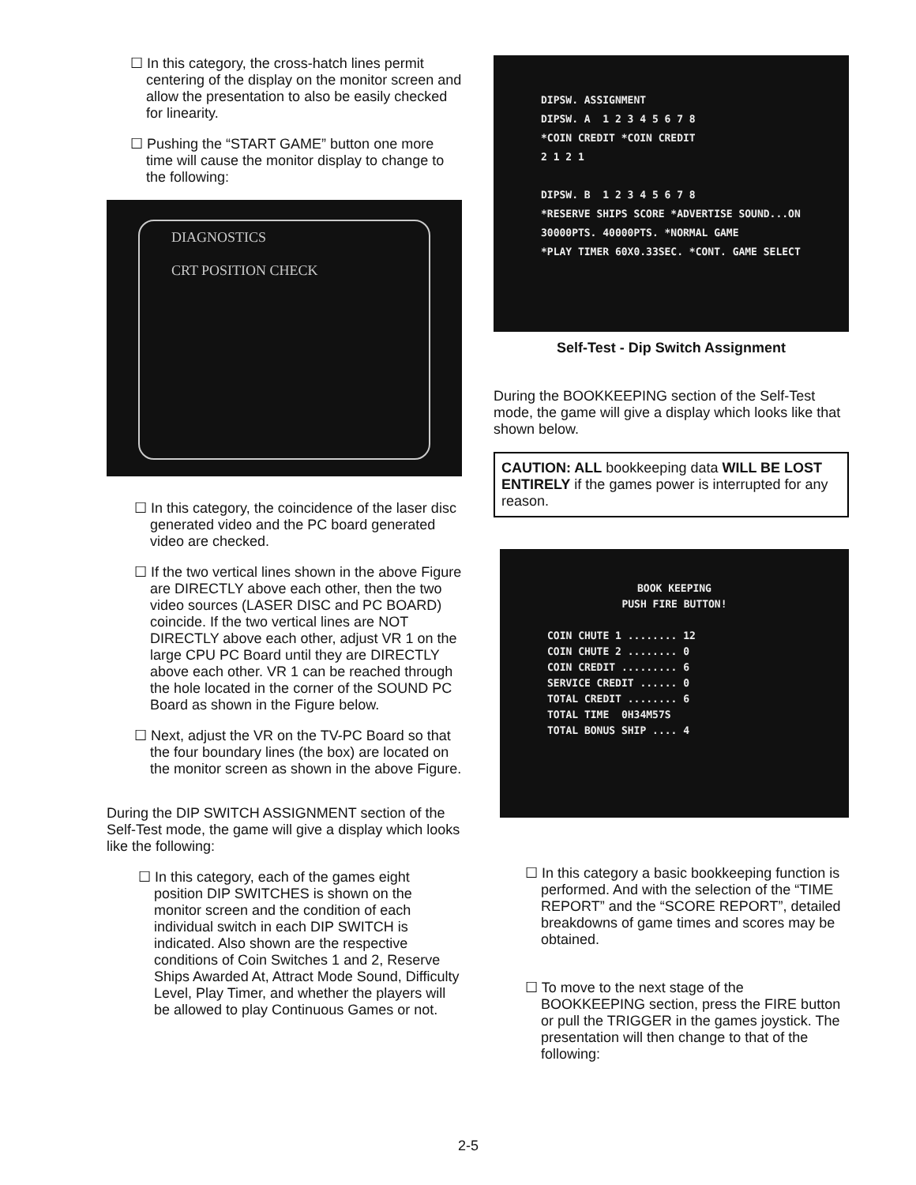☐ In this category, the cross-hatch lines permit centering of the display on the monitor screen and allow the presentation to also be easily checked for linearity.
☐ Pushing the “START GAME” button one more time will cause the monitor display to change to the following:
DIAGNOSTICS
CRT POSITION CHECK
☐ In this category, the coincidence of the laser disc generated video and the PC board generated video are checked.
☐ If the two vertical lines shown in the above Figure are DIRECTLY above each other, then the two video sources (LASER DISC and PC BOARD) coincide. If the two vertical lines are NOT DIRECTLY above each other, adjust VR 1 on the large CPU PC Board until they are DIRECTLY above each other. VR 1 can be reached through the hole located in the corner of the SOUND PC Board as shown in the Figure below.
☐ Next, adjust the VR on the TV-PC Board so that the four boundary lines (the box) are located on the monitor screen as shown in the above Figure.
During the DIP SWITCH ASSIGNMENT section of the Self-Test mode, the game will give a display which looks like the following:
☐ In this category, each of the games eight position DIP SWITCHES is shown on the monitor screen and the condition of each individual switch in each DIP SWITCH is indicated. Also shown are the respective conditions of Coin Switches 1 and 2, Reserve Ships Awarded At, Attract Mode Sound, Difficulty Level, Play Timer, and whether the players will be allowed to play Continuous Games or not.
DIPSW. ASSIGNMENT
DIPSW. A 1 2 3 4 5 6 7 8
*COIN CREDIT *COIN CREDIT
2 1 2 1
DIPSW. B 1 2 3 4 5 6 7 8
*RESERVE SHIPS SCORE *ADVERTISE SOUND...ON
30000PTS. 40000PTS. *NORMAL GAME
*PLAY TIMER 60X0.33SEC. *CONT. GAME SELECT
Self-Test - Dip Switch Assignment
During the BOOKKEEPING section of the Self-Test mode, the game will give a display which looks like that shown below.
CAUTION: ALL bookkeeping data WILL BE LOST ENTIRELY if the games power is interrupted for any reason.
BOOK KEEPING
PUSH FIRE BUTTON!
COIN CHUTE 1 ........ 12
COIN CHUTE 2 ........ 0
COIN CREDIT ......... 6
SERVICE CREDIT ...... 0
TOTAL CREDIT ........ 6
TOTAL TIME 0H34M57S
TOTAL BONUS SHIP .... 4
☐ In this category a basic bookkeeping function is performed. And with the selection of the “TIME REPORT” and the “SCORE REPORT”, detailed breakdowns of game times and scores may be obtained.
☐ To move to the next stage of the BOOKKEEPING section, press the FIRE button or pull the TRIGGER in the games joystick. The presentation will then change to that of the following:
2-5